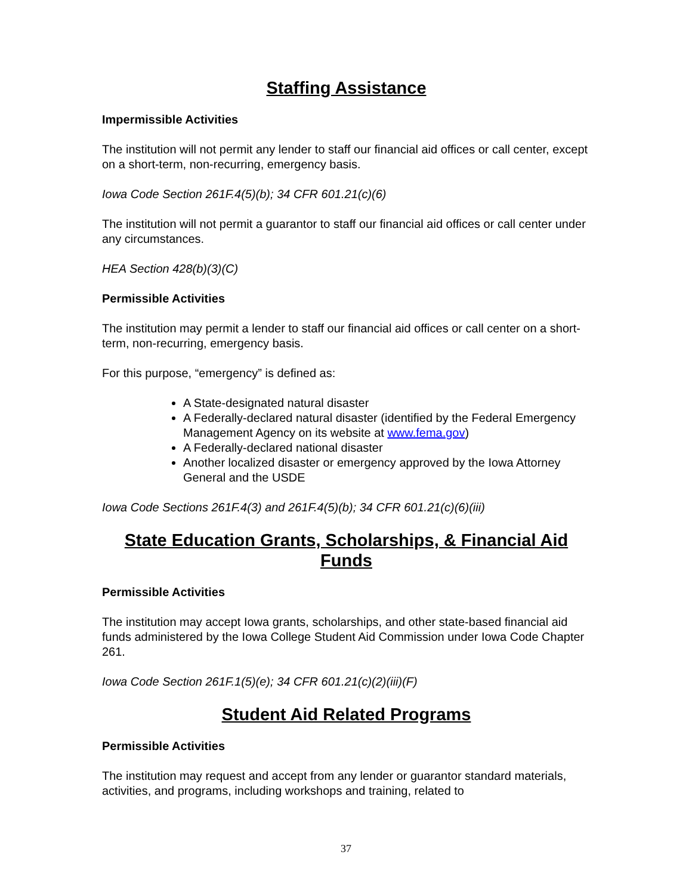Staffing Assistance
Impermissible Activities
The institution will not permit any lender to staff our financial aid offices or call center, except on a short-term, non-recurring, emergency basis.
Iowa Code Section 261F.4(5)(b); 34 CFR 601.21(c)(6)
The institution will not permit a guarantor to staff our financial aid offices or call center under any circumstances.
HEA Section 428(b)(3)(C)
Permissible Activities
The institution may permit a lender to staff our financial aid offices or call center on a short-term, non-recurring, emergency basis.
For this purpose, “emergency” is defined as:
A State-designated natural disaster
A Federally-declared natural disaster (identified by the Federal Emergency Management Agency on its website at www.fema.gov)
A Federally-declared national disaster
Another localized disaster or emergency approved by the Iowa Attorney General and the USDE
Iowa Code Sections 261F.4(3) and 261F.4(5)(b); 34 CFR 601.21(c)(6)(iii)
State Education Grants, Scholarships, & Financial Aid Funds
Permissible Activities
The institution may accept Iowa grants, scholarships, and other state-based financial aid funds administered by the Iowa College Student Aid Commission under Iowa Code Chapter 261.
Iowa Code Section 261F.1(5)(e); 34 CFR 601.21(c)(2)(iii)(F)
Student Aid Related Programs
Permissible Activities
The institution may request and accept from any lender or guarantor standard materials, activities, and programs, including workshops and training, related to
37